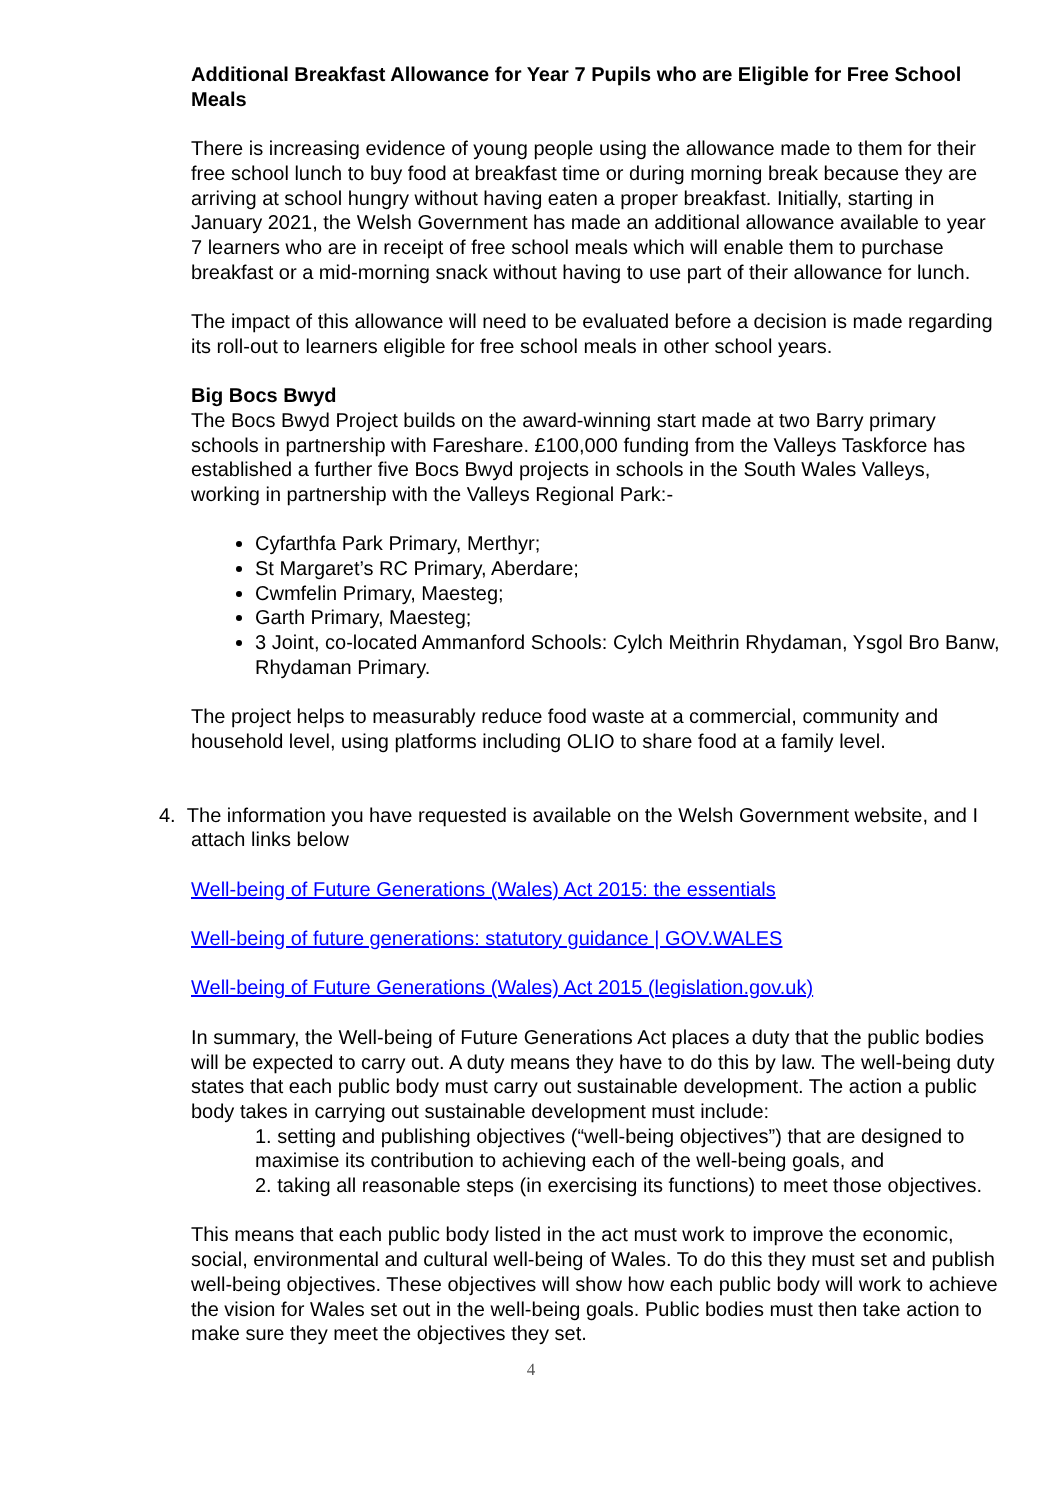Additional Breakfast Allowance for Year 7 Pupils who are Eligible for Free School Meals
There is increasing evidence of young people using the allowance made to them for their free school lunch to buy food at breakfast time or during morning break because they are arriving at school hungry without having eaten a proper breakfast. Initially, starting in January 2021, the Welsh Government has made an additional allowance available to year 7 learners who are in receipt of free school meals which will enable them to purchase breakfast or a mid-morning snack without having to use part of their allowance for lunch.
The impact of this allowance will need to be evaluated before a decision is made regarding its roll-out to learners eligible for free school meals in other school years.
Big Bocs Bwyd
The Bocs Bwyd Project builds on the award-winning start made at two Barry primary schools in partnership with Fareshare. £100,000 funding from the Valleys Taskforce has established a further five Bocs Bwyd projects in schools in the South Wales Valleys, working in partnership with the Valleys Regional Park:-
Cyfarthfa Park Primary, Merthyr;
St Margaret’s RC Primary, Aberdare;
Cwmfelin Primary, Maesteg;
Garth Primary, Maesteg;
3 Joint, co-located Ammanford Schools: Cylch Meithrin Rhydaman, Ysgol Bro Banw, Rhydaman Primary.
The project helps to measurably reduce food waste at a commercial, community and household level, using platforms including OLIO to share food at a family level.
4. The information you have requested is available on the Welsh Government website, and I attach links below
Well-being of Future Generations (Wales) Act 2015: the essentials
Well-being of future generations: statutory guidance | GOV.WALES
Well-being of Future Generations (Wales) Act 2015 (legislation.gov.uk)
In summary, the Well-being of Future Generations Act places a duty that the public bodies will be expected to carry out. A duty means they have to do this by law. The well-being duty states that each public body must carry out sustainable development. The action a public body takes in carrying out sustainable development must include:
1. setting and publishing objectives (“well-being objectives”) that are designed to maximise its contribution to achieving each of the well-being goals, and
2. taking all reasonable steps (in exercising its functions) to meet those objectives.
This means that each public body listed in the act must work to improve the economic, social, environmental and cultural well-being of Wales. To do this they must set and publish well-being objectives. These objectives will show how each public body will work to achieve the vision for Wales set out in the well-being goals. Public bodies must then take action to make sure they meet the objectives they set.
4